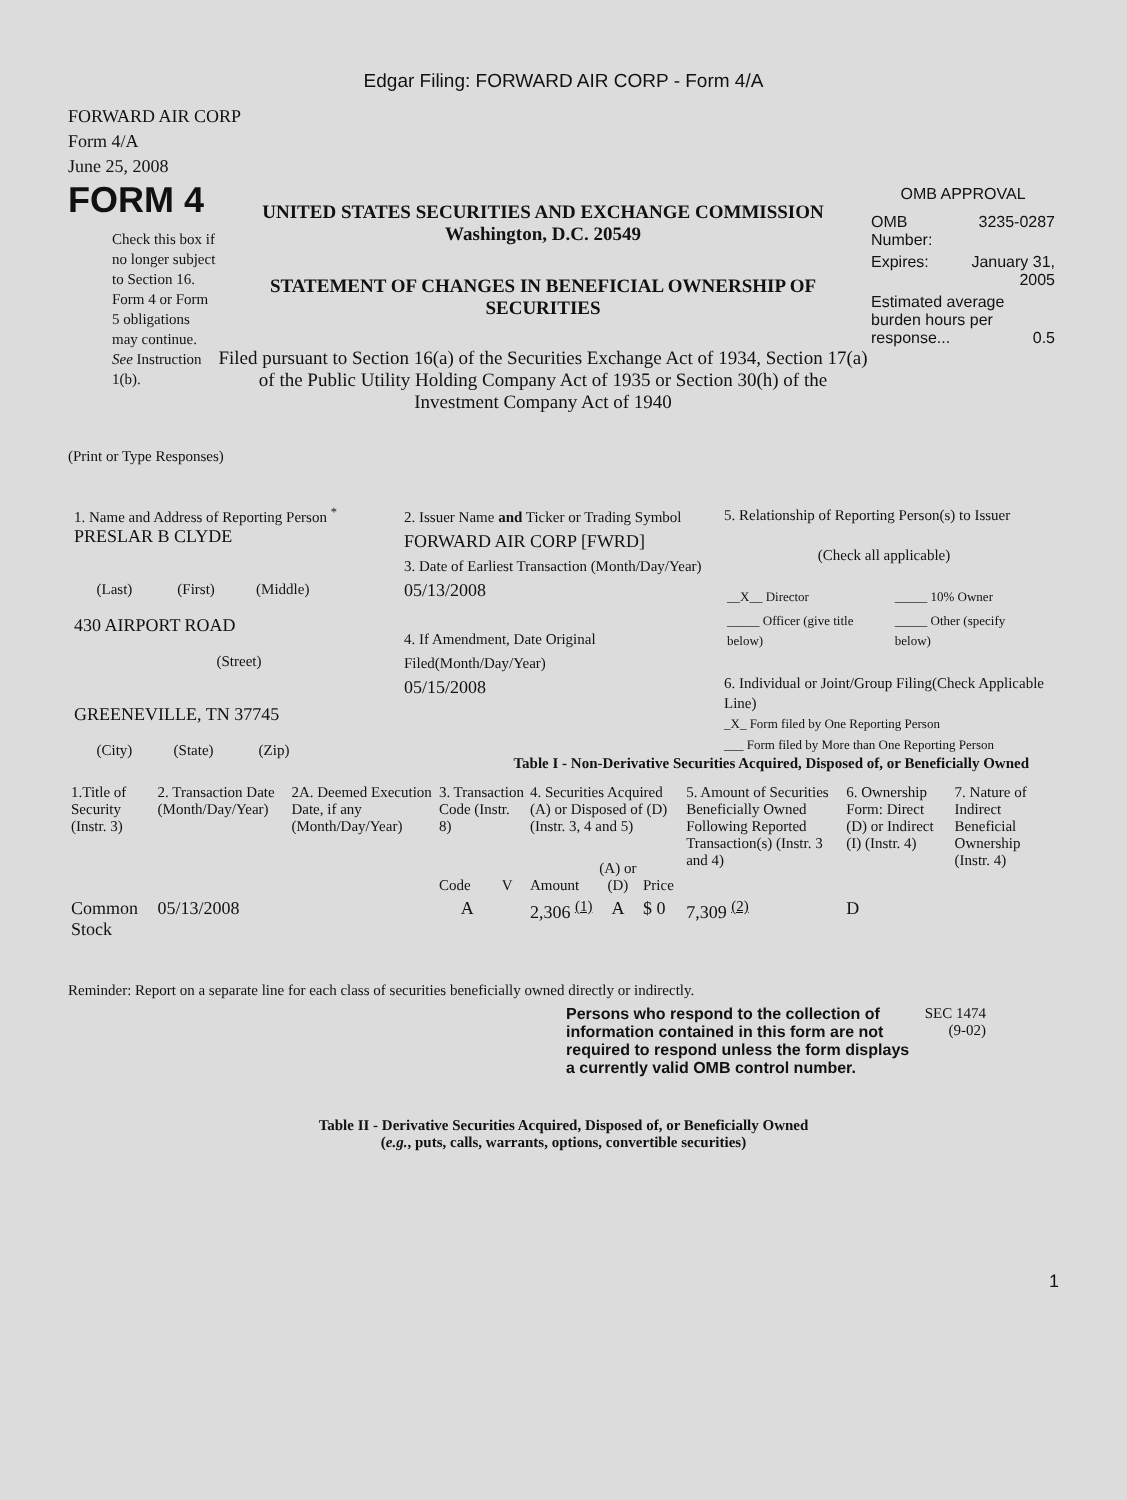Edgar Filing: FORWARD AIR CORP - Form 4/A
FORWARD AIR CORP
Form 4/A
June 25, 2008
FORM 4
Check this box if no longer subject to Section 16. Form 4 or Form 5 obligations may continue. See Instruction 1(b).
UNITED STATES SECURITIES AND EXCHANGE COMMISSION
Washington, D.C. 20549
STATEMENT OF CHANGES IN BENEFICIAL OWNERSHIP OF SECURITIES
Filed pursuant to Section 16(a) of the Securities Exchange Act of 1934, Section 17(a) of the Public Utility Holding Company Act of 1935 or Section 30(h) of the Investment Company Act of 1940
OMB APPROVAL
| OMB Number: | 3235-0287 |
| Expires: | January 31, 2005 |
| Estimated average burden hours per response... 0.5 | |
(Print or Type Responses)
1. Name and Address of Reporting Person <sup>*</sup>
PRESLAR B CLYDE
(Last) (First) (Middle)
430 AIRPORT ROAD
(Street)
GREENEVILLE, TN 37745
(City) (State) (Zip)
2. Issuer Name and Ticker or Trading Symbol
FORWARD AIR CORP [FWRD]
3. Date of Earliest Transaction (Month/Day/Year)
05/13/2008
4. If Amendment, Date Original Filed(Month/Day/Year)
05/15/2008
5. Relationship of Reporting Person(s) to Issuer
(Check all applicable)
| __X__ Director | _____ 10% Owner |
| _____ Officer (give title below) | _____ Other (specify below) |
6. Individual or Joint/Group Filing(Check Applicable Line)
_X_ Form filed by One Reporting Person
___ Form filed by More than One Reporting Person
Table I - Non-Derivative Securities Acquired, Disposed of, or Beneficially Owned
| 1.Title of Security (Instr. 3) | 2. Transaction Date (Month/Day/Year) | 2A. Deemed Execution Date, if any (Month/Day/Year) | 3. Transaction Code (Instr. 8) | | 4. Securities Acquired (A) or Disposed of (D) (Instr. 3, 4 and 5) | | | 5. Amount of Securities Beneficially Owned Following Reported Transaction(s) (Instr. 3 and 4) | 6. Ownership Form: Direct (D) or Indirect (I) (Instr. 4) | 7. Nature of Indirect Beneficial Ownership (Instr. 4) |
| --- | --- | --- | --- | --- | --- | --- | --- | --- | --- | --- |
| | | | Code | V | Amount | (A) or (D) | Price | | | |
| Common Stock | 05/13/2008 | | A | | 2,306 <sup>(1)</sup> | A | $ 0 | 7,309 <sup>(2)</sup> | D | |
Reminder: Report on a separate line for each class of securities beneficially owned directly or indirectly.
Persons who respond to the collection of information contained in this form are not required to respond unless the form displays a currently valid OMB control number.
SEC 1474 (9-02)
Table II - Derivative Securities Acquired, Disposed of, or Beneficially Owned
(e.g., puts, calls, warrants, options, convertible securities)
1